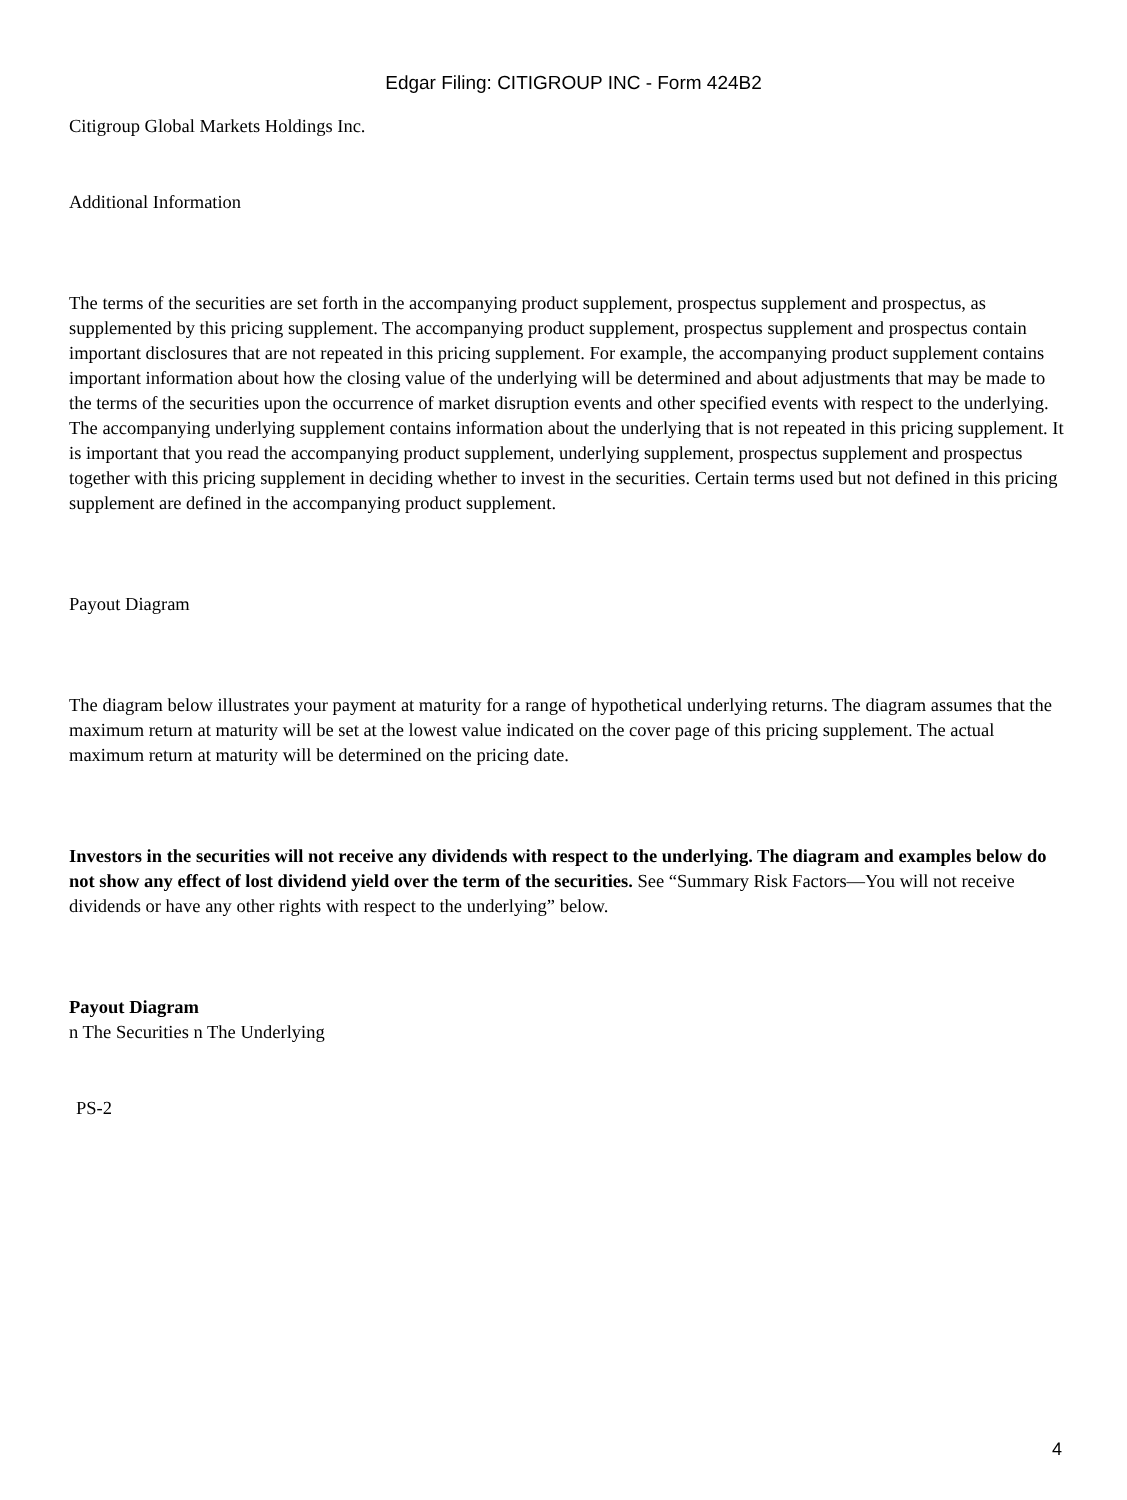Edgar Filing: CITIGROUP INC - Form 424B2
Citigroup Global Markets Holdings Inc.
Additional Information
The terms of the securities are set forth in the accompanying product supplement, prospectus supplement and prospectus, as supplemented by this pricing supplement. The accompanying product supplement, prospectus supplement and prospectus contain important disclosures that are not repeated in this pricing supplement. For example, the accompanying product supplement contains important information about how the closing value of the underlying will be determined and about adjustments that may be made to the terms of the securities upon the occurrence of market disruption events and other specified events with respect to the underlying. The accompanying underlying supplement contains information about the underlying that is not repeated in this pricing supplement. It is important that you read the accompanying product supplement, underlying supplement, prospectus supplement and prospectus together with this pricing supplement in deciding whether to invest in the securities. Certain terms used but not defined in this pricing supplement are defined in the accompanying product supplement.
Payout Diagram
The diagram below illustrates your payment at maturity for a range of hypothetical underlying returns. The diagram assumes that the maximum return at maturity will be set at the lowest value indicated on the cover page of this pricing supplement. The actual maximum return at maturity will be determined on the pricing date.
Investors in the securities will not receive any dividends with respect to the underlying. The diagram and examples below do not show any effect of lost dividend yield over the term of the securities. See “Summary Risk Factors—You will not receive dividends or have any other rights with respect to the underlying” below.
Payout Diagram
n The Securities n The Underlying
PS-2
4